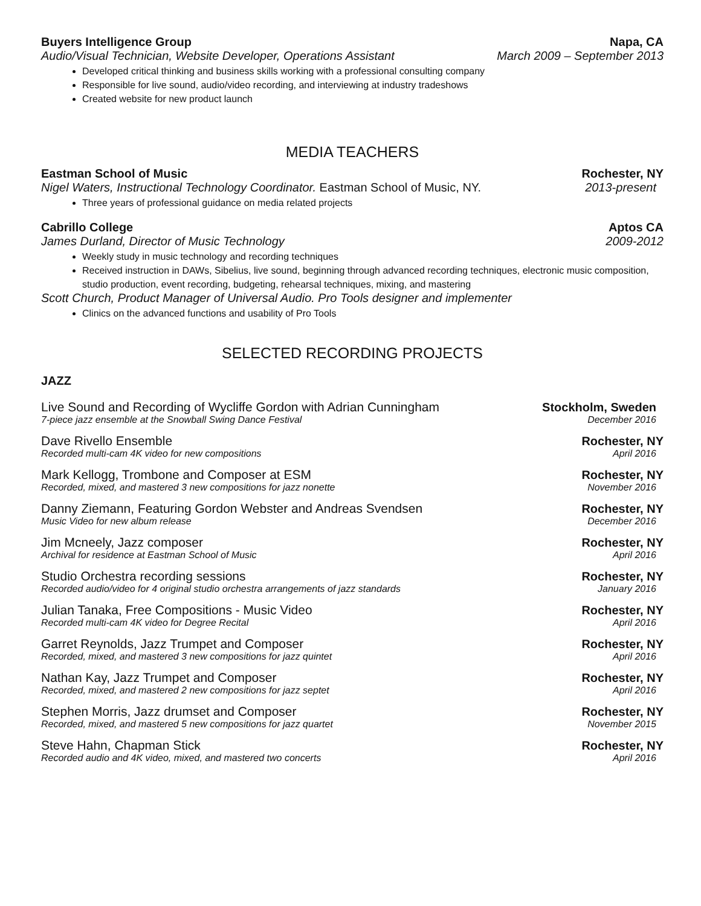Buyers Intelligence Group Napa, CA
Audio/Visual Technician, Website Developer, Operations Assistant March 2009 – September 2013
Developed critical thinking and business skills working with a professional consulting company
Responsible for live sound, audio/video recording, and interviewing at industry tradeshows
Created website for new product launch
MEDIA TEACHERS
Eastman School of Music Rochester, NY
Nigel Waters, Instructional Technology Coordinator. Eastman School of Music, NY. 2013-present
Three years of professional guidance on media related projects
Cabrillo College Aptos CA
James Durland, Director of Music Technology 2009-2012
Weekly study in music technology and recording techniques
Received instruction in DAWs, Sibelius, live sound, beginning through advanced recording techniques, electronic music composition, studio production, event recording, budgeting, rehearsal techniques, mixing, and mastering
Scott Church, Product Manager of Universal Audio. Pro Tools designer and implementer
Clinics on the advanced functions and usability of Pro Tools
SELECTED RECORDING PROJECTS
JAZZ
Live Sound and Recording of Wycliffe Gordon with Adrian Cunningham Stockholm, Sweden
7-piece jazz ensemble at the Snowball Swing Dance Festival December 2016
Dave Rivello Ensemble Rochester, NY
Recorded multi-cam 4K video for new compositions April 2016
Mark Kellogg, Trombone and Composer at ESM Rochester, NY
Recorded, mixed, and mastered 3 new compositions for jazz nonette November 2016
Danny Ziemann, Featuring Gordon Webster and Andreas Svendsen Rochester, NY
Music Video for new album release December 2016
Jim Mcneely, Jazz composer Rochester, NY
Archival for residence at Eastman School of Music April 2016
Studio Orchestra recording sessions Rochester, NY
Recorded audio/video for 4 original studio orchestra arrangements of jazz standards January 2016
Julian Tanaka, Free Compositions - Music Video Rochester, NY
Recorded multi-cam 4K video for Degree Recital April 2016
Garret Reynolds, Jazz Trumpet and Composer Rochester, NY
Recorded, mixed, and mastered 3 new compositions for jazz quintet April 2016
Nathan Kay, Jazz Trumpet and Composer Rochester, NY
Recorded, mixed, and mastered 2 new compositions for jazz septet April 2016
Stephen Morris, Jazz drumset and Composer Rochester, NY
Recorded, mixed, and mastered 5 new compositions for jazz quartet November 2015
Steve Hahn, Chapman Stick Rochester, NY
Recorded audio and 4K video, mixed, and mastered two concerts April 2016